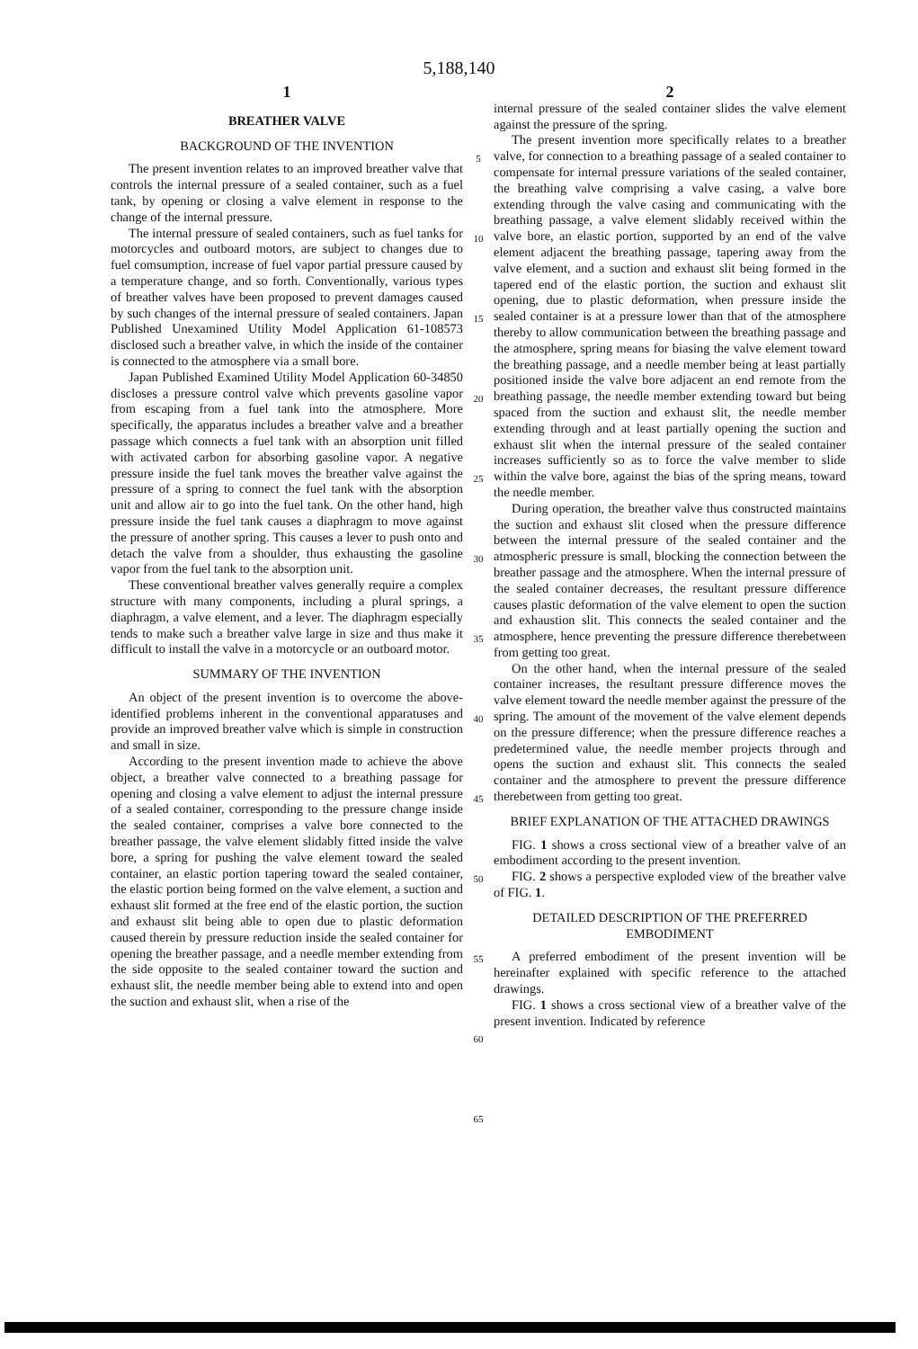5,188,140
1
BREATHER VALVE
BACKGROUND OF THE INVENTION
The present invention relates to an improved breather valve that controls the internal pressure of a sealed container, such as a fuel tank, by opening or closing a valve element in response to the change of the internal pressure.
The internal pressure of sealed containers, such as fuel tanks for motorcycles and outboard motors, are subject to changes due to fuel comsumption, increase of fuel vapor partial pressure caused by a temperature change, and so forth. Conventionally, various types of breather valves have been proposed to prevent damages caused by such changes of the internal pressure of sealed containers. Japan Published Unexamined Utility Model Application 61-108573 disclosed such a breather valve, in which the inside of the container is connected to the atmosphere via a small bore.
Japan Published Examined Utility Model Application 60-34850 discloses a pressure control valve which prevents gasoline vapor from escaping from a fuel tank into the atmosphere. More specifically, the apparatus includes a breather valve and a breather passage which connects a fuel tank with an absorption unit filled with activated carbon for absorbing gasoline vapor. A negative pressure inside the fuel tank moves the breather valve against the pressure of a spring to connect the fuel tank with the absorption unit and allow air to go into the fuel tank. On the other hand, high pressure inside the fuel tank causes a diaphragm to move against the pressure of another spring. This causes a lever to push onto and detach the valve from a shoulder, thus exhausting the gasoline vapor from the fuel tank to the absorption unit.
These conventional breather valves generally require a complex structure with many components, including a plural springs, a diaphragm, a valve element, and a lever. The diaphragm especially tends to make such a breather valve large in size and thus make it difficult to install the valve in a motorcycle or an outboard motor.
SUMMARY OF THE INVENTION
An object of the present invention is to overcome the above-identified problems inherent in the conventional apparatuses and provide an improved breather valve which is simple in construction and small in size.
According to the present invention made to achieve the above object, a breather valve connected to a breathing passage for opening and closing a valve element to adjust the internal pressure of a sealed container, corresponding to the pressure change inside the sealed container, comprises a valve bore connected to the breather passage, the valve element slidably fitted inside the valve bore, a spring for pushing the valve element toward the sealed container, an elastic portion tapering toward the sealed container, the elastic portion being formed on the valve element, a suction and exhaust slit formed at the free end of the elastic portion, the suction and exhaust slit being able to open due to plastic deformation caused therein by pressure reduction inside the sealed container for opening the breather passage, and a needle member extending from the side opposite to the sealed container toward the suction and exhaust slit, the needle member being able to extend into and open the suction and exhaust slit, when a rise of the
5
10
15
20
25
30
35
40
45
50
55
60
65
2
internal pressure of the sealed container slides the valve element against the pressure of the spring.
The present invention more specifically relates to a breather valve, for connection to a breathing passage of a sealed container to compensate for internal pressure variations of the sealed container, the breathing valve comprising a valve casing, a valve bore extending through the valve casing and communicating with the breathing passage, a valve element slidably received within the valve bore, an elastic portion, supported by an end of the valve element adjacent the breathing passage, tapering away from the valve element, and a suction and exhaust slit being formed in the tapered end of the elastic portion, the suction and exhaust slit opening, due to plastic deformation, when pressure inside the sealed container is at a pressure lower than that of the atmosphere thereby to allow communication between the breathing passage and the atmosphere, spring means for biasing the valve element toward the breathing passage, and a needle member being at least partially positioned inside the valve bore adjacent an end remote from the breathing passage, the needle member extending toward but being spaced from the suction and exhaust slit, the needle member extending through and at least partially opening the suction and exhaust slit when the internal pressure of the sealed container increases sufficiently so as to force the valve member to slide within the valve bore, against the bias of the spring means, toward the needle member.
During operation, the breather valve thus constructed maintains the suction and exhaust slit closed when the pressure difference between the internal pressure of the sealed container and the atmospheric pressure is small, blocking the connection between the breather passage and the atmosphere. When the internal pressure of the sealed container decreases, the resultant pressure difference causes plastic deformation of the valve element to open the suction and exhaustion slit. This connects the sealed container and the atmosphere, hence preventing the pressure difference therebetween from getting too great.
On the other hand, when the internal pressure of the sealed container increases, the resultant pressure difference moves the valve element toward the needle member against the pressure of the spring. The amount of the movement of the valve element depends on the pressure difference; when the pressure difference reaches a predetermined value, the needle member projects through and opens the suction and exhaust slit. This connects the sealed container and the atmosphere to prevent the pressure difference therebetween from getting too great.
BRIEF EXPLANATION OF THE ATTACHED DRAWINGS
FIG. 1 shows a cross sectional view of a breather valve of an embodiment according to the present invention.
FIG. 2 shows a perspective exploded view of the breather valve of FIG. 1.
DETAILED DESCRIPTION OF THE PREFERRED EMBODIMENT
A preferred embodiment of the present invention will be hereinafter explained with specific reference to the attached drawings.
FIG. 1 shows a cross sectional view of a breather valve of the present invention. Indicated by reference